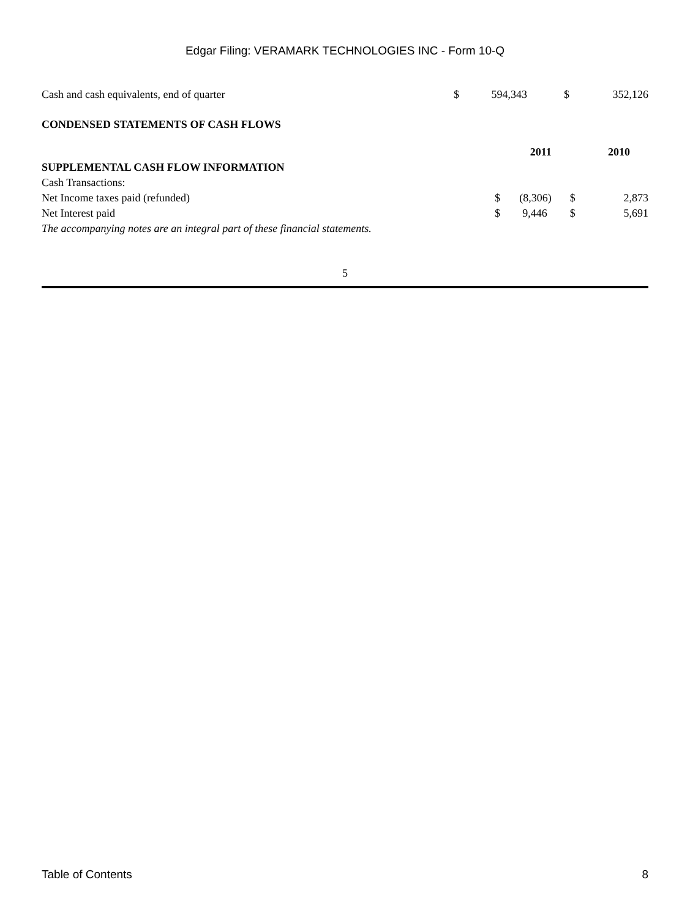Edgar Filing: VERAMARK TECHNOLOGIES INC - Form 10-Q
| Cash and cash equivalents, end of quarter | $ | 594,343 | $ | 352,126 |
CONDENSED STATEMENTS OF CASH FLOWS
| | | 2011 | | 2010 |
| SUPPLEMENTAL CASH FLOW INFORMATION | | | | |
| Cash Transactions: | | | | |
| Net Income taxes paid (refunded) | $ | (8,306) | $ | 2,873 |
| Net Interest paid | $ | 9,446 | $ | 5,691 |
| The accompanying notes are an integral part of these financial statements. | | | | |
5
Table of Contents 8